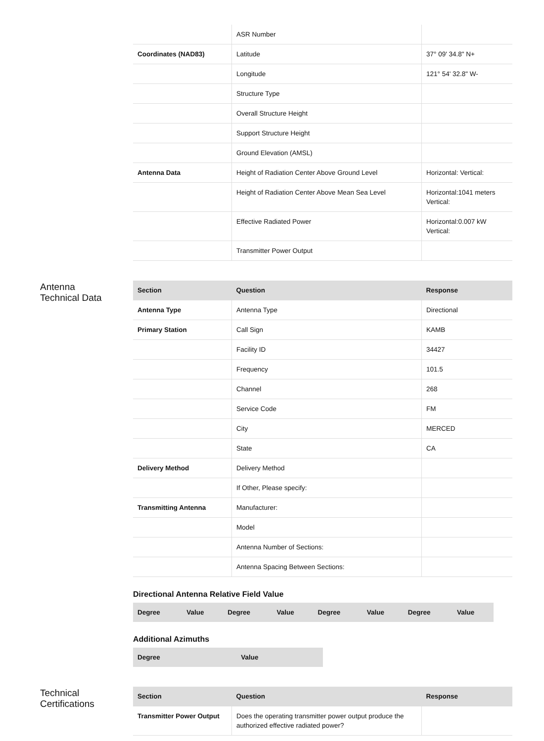| | ASR Number | |
| Coordinates (NAD83) | Latitude | 37° 09' 34.8" N+ |
| | Longitude | 121° 54' 32.8" W- |
| | Structure Type | |
| | Overall Structure Height | |
| | Support Structure Height | |
| | Ground Elevation (AMSL) | |
| Antenna Data | Height of Radiation Center Above Ground Level | Horizontal: Vertical: |
| | Height of Radiation Center Above Mean Sea Level | Horizontal:1041 meters Vertical: |
| | Effective Radiated Power | Horizontal:0.007 kW Vertical: |
| | Transmitter Power Output | |
Antenna
Technical Data
| Section | Question | Response |
| --- | --- | --- |
| Antenna Type | Antenna Type | Directional |
| Primary Station | Call Sign | KAMB |
| | Facility ID | 34427 |
| | Frequency | 101.5 |
| | Channel | 268 |
| | Service Code | FM |
| | City | MERCED |
| | State | CA |
| Delivery Method | Delivery Method | |
| | If Other, Please specify: | |
| Transmitting Antenna | Manufacturer: | |
| | Model | |
| | Antenna Number of Sections: | |
| | Antenna Spacing Between Sections: | |
Directional Antenna Relative Field Value
| Degree | Value | Degree | Value | Degree | Value | Degree | Value |
| --- | --- | --- | --- | --- | --- | --- | --- |
Additional Azimuths
| Degree | Value |
| --- | --- |
Technical
Certifications
| Section | Question | Response |
| --- | --- | --- |
| Transmitter Power Output | Does the operating transmitter power output produce the authorized effective radiated power? | |